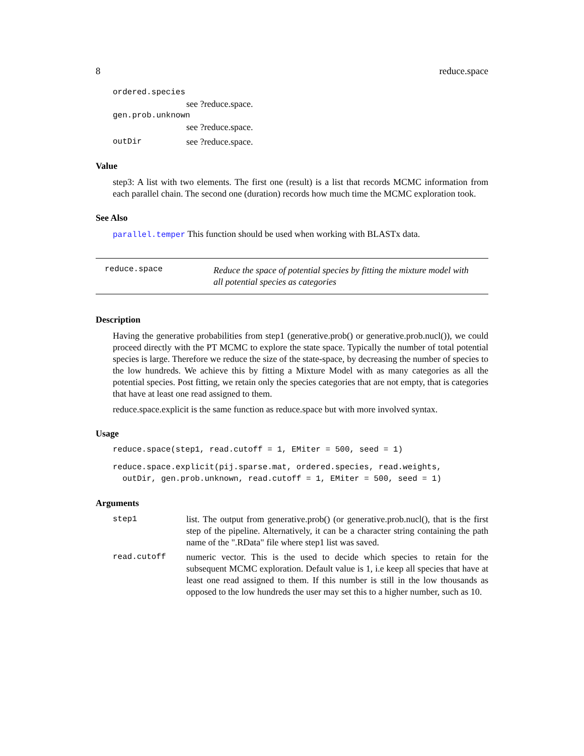8 reduce.space
ordered.species
see ?reduce.space.
gen.prob.unknown
see ?reduce.space.
outDir see ?reduce.space.
Value
step3: A list with two elements. The first one (result) is a list that records MCMC information from each parallel chain. The second one (duration) records how much time the MCMC exploration took.
See Also
parallel.temper This function should be used when working with BLASTx data.
reduce.space Reduce the space of potential species by fitting the mixture model with all potential species as categories
Description
Having the generative probabilities from step1 (generative.prob() or generative.prob.nucl()), we could proceed directly with the PT MCMC to explore the state space. Typically the number of total potential species is large. Therefore we reduce the size of the state-space, by decreasing the number of species to the low hundreds. We achieve this by fitting a Mixture Model with as many categories as all the potential species. Post fitting, we retain only the species categories that are not empty, that is categories that have at least one read assigned to them.
reduce.space.explicit is the same function as reduce.space but with more involved syntax.
Usage
reduce.space(step1, read.cutoff = 1, EMiter = 500, seed = 1)
reduce.space.explicit(pij.sparse.mat, ordered.species, read.weights,
  outDir, gen.prob.unknown, read.cutoff = 1, EMiter = 500, seed = 1)
Arguments
step1 list. The output from generative.prob() (or generative.prob.nucl(), that is the first step of the pipeline. Alternatively, it can be a character string containing the path name of the ".RData" file where step1 list was saved.
read.cutoff numeric vector. This is the used to decide which species to retain for the subsequent MCMC exploration. Default value is 1, i.e keep all species that have at least one read assigned to them. If this number is still in the low thousands as opposed to the low hundreds the user may set this to a higher number, such as 10.